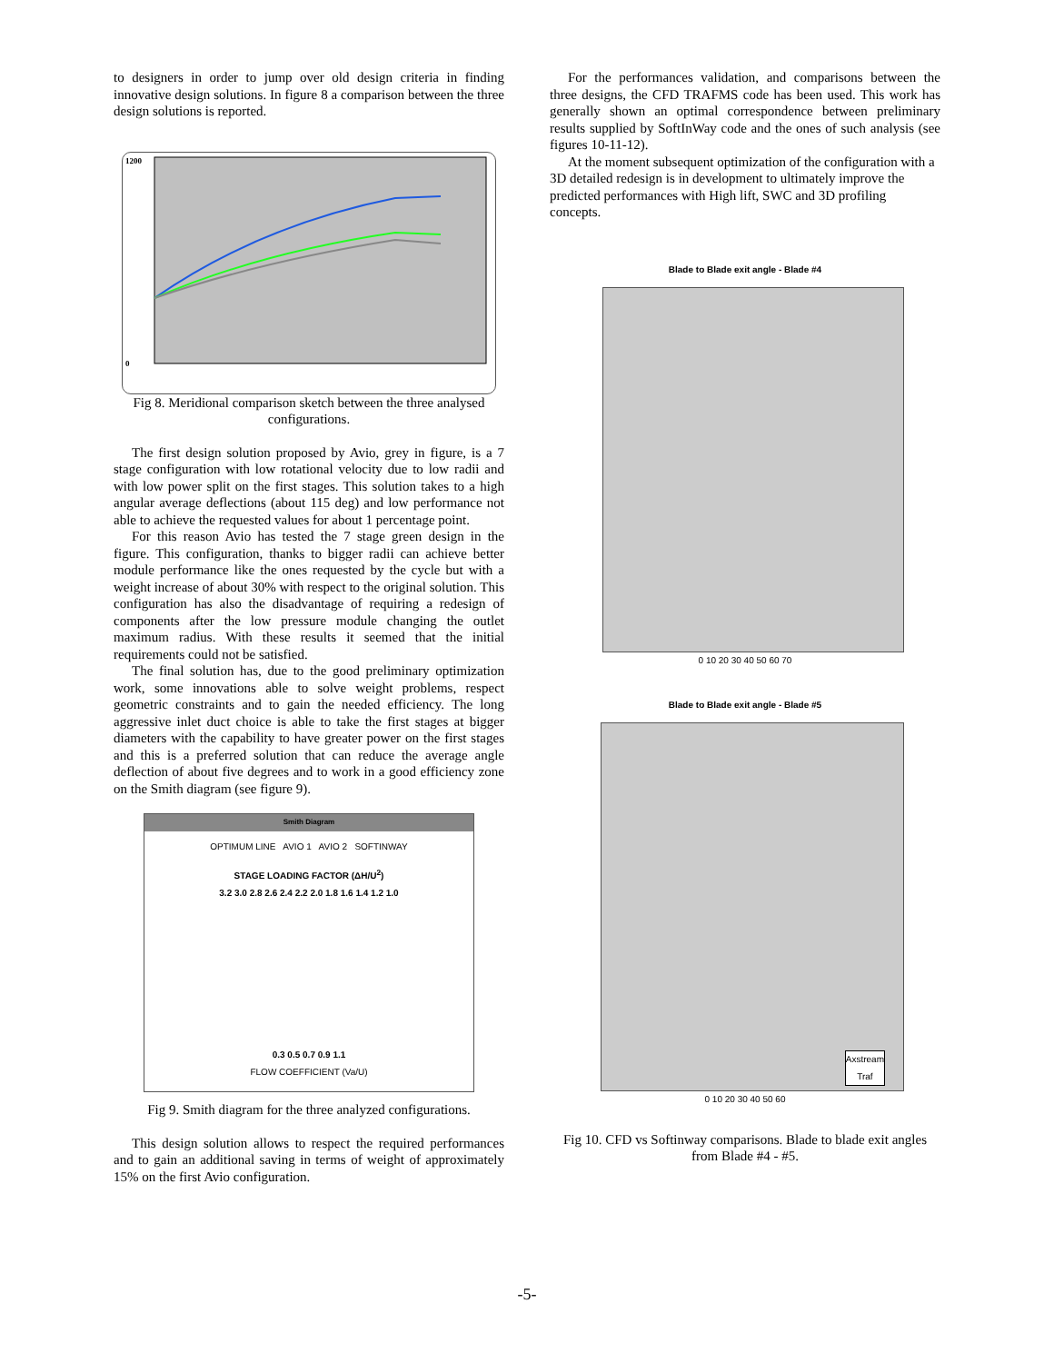to designers in order to jump over old design criteria in finding innovative design solutions. In figure 8 a comparison between the three design solutions is reported.
1200
0
Fig 8. Meridional comparison sketch between the three analysed configurations.
The first design solution proposed by Avio, grey in figure, is a 7 stage configuration with low rotational velocity due to low radii and with low power split on the first stages. This solution takes to a high angular average deflections (about 115 deg) and low performance not able to achieve the requested values for about 1 percentage point.
For this reason Avio has tested the 7 stage green design in the figure. This configuration, thanks to bigger radii can achieve better module performance like the ones requested by the cycle but with a weight increase of about 30% with respect to the original solution. This configuration has also the disadvantage of requiring a redesign of components after the low pressure module changing the outlet maximum radius. With these results it seemed that the initial requirements could not be satisfied.
The final solution has, due to the good preliminary optimization work, some innovations able to solve weight problems, respect geometric constraints and to gain the needed efficiency. The long aggressive inlet duct choice is able to take the first stages at bigger diameters with the capability to have greater power on the first stages and this is a preferred solution that can reduce the average angle deflection of about five degrees and to work in a good efficiency zone on the Smith diagram (see figure 9).
Smith Diagram
OPTIMUM LINE AVIO 1 AVIO 2 SOFTINWAY
STAGE LOADING FACTOR (ΔH/U<sup>2</sup>)
3.2 3.0 2.8 2.6 2.4 2.2 2.0 1.8 1.6 1.4 1.2 1.0
0.3 0.5 0.7 0.9 1.1
FLOW COEFFICIENT (Va/U)
Fig 9. Smith diagram for the three analyzed configurations.
This design solution allows to respect the required performances and to gain an additional saving in terms of weight of approximately 15% on the first Avio configuration.
For the performances validation, and comparisons between the three designs, the CFD TRAFMS code has been used. This work has generally shown an optimal correspondence between preliminary results supplied by SoftInWay code and the ones of such analysis (see figures 10-11-12).
At the moment subsequent optimization of the configuration with a 3D detailed redesign is in development to ultimately improve the predicted performances with High lift, SWC and 3D profiling concepts.
Blade to Blade exit angle - Blade #4
0 10 20 30 40 50 60 70
Blade to Blade exit angle - Blade #5
Axstream
Traf
0 10 20 30 40 50 60
Fig 10. CFD vs Softinway comparisons. Blade to blade exit angles from Blade #4 - #5.
-5-